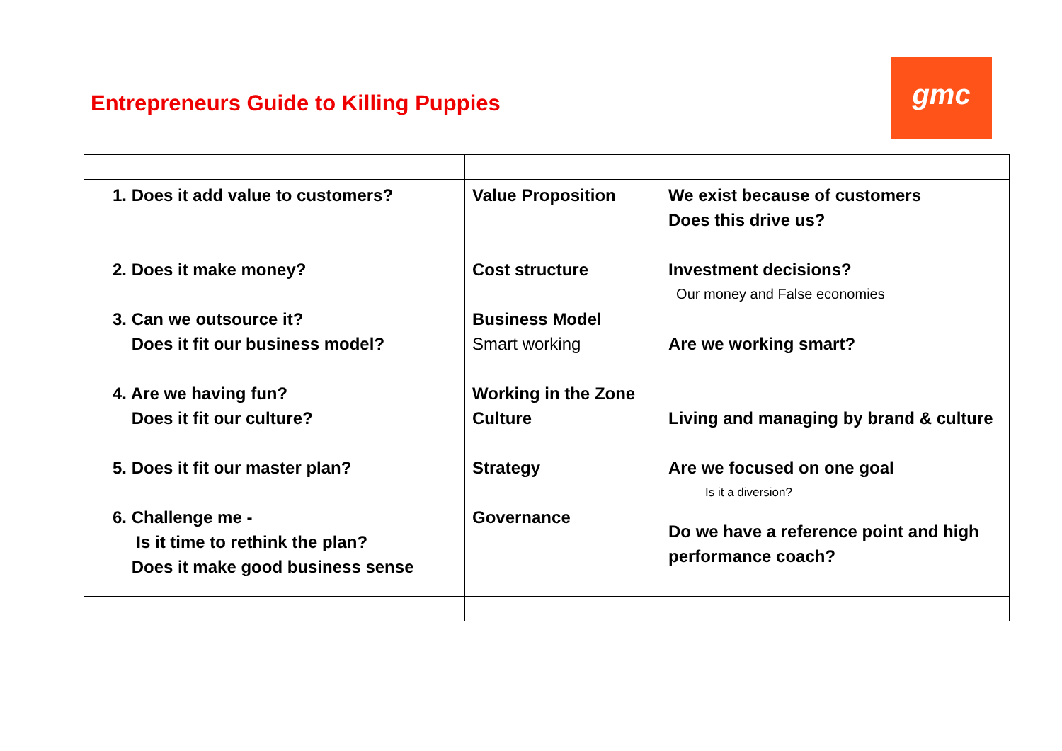Entrepreneurs Guide to Killing Puppies
gmc
| 1. Does it add value to customers? 2. Does it make money? 3. Can we outsource it? Does it fit our business model? 4. Are we having fun? Does it fit our culture? 5. Does it fit our master plan? 6. Challenge me - Is it time to rethink the plan? Does it make good business sense | Value Proposition Cost structure Business Model Smart working Working in the Zone Culture Strategy Governance | We exist because of customers Does this drive us? Investment decisions? Our money and False economies Are we working smart? Living and managing by brand & culture Are we focused on one goal Is it a diversion? Do we have a reference point and high performance coach? |